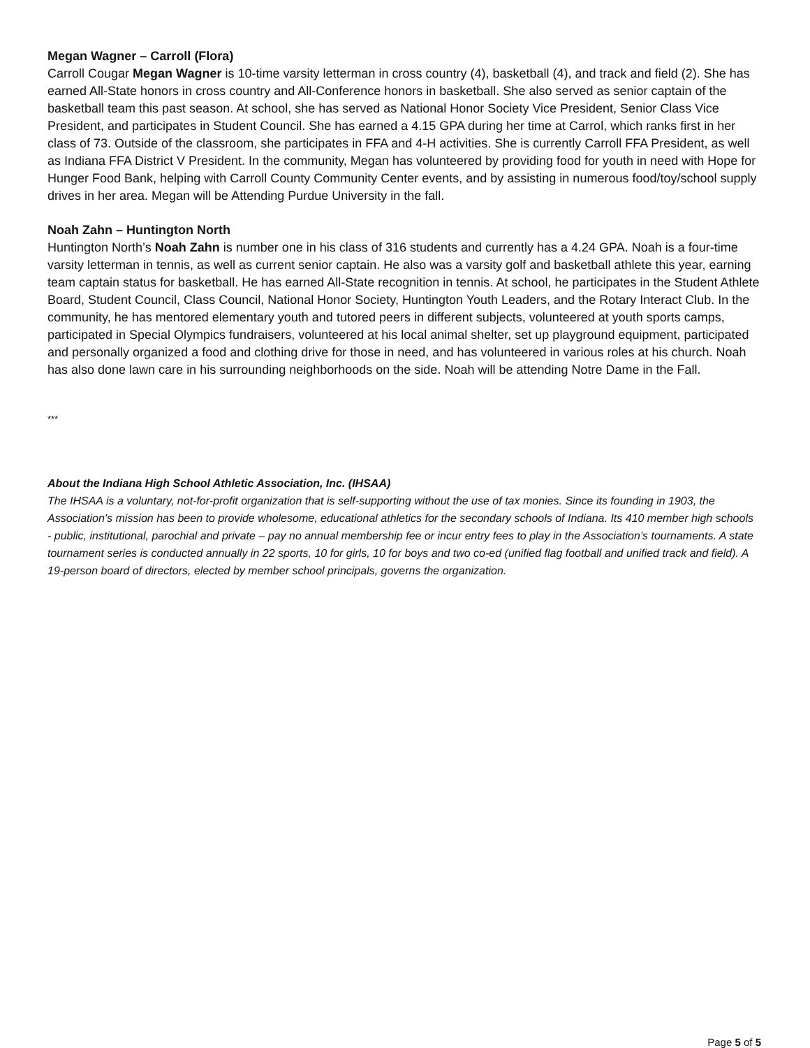Megan Wagner – Carroll (Flora)
Carroll Cougar Megan Wagner is 10-time varsity letterman in cross country (4), basketball (4), and track and field (2). She has earned All-State honors in cross country and All-Conference honors in basketball. She also served as senior captain of the basketball team this past season. At school, she has served as National Honor Society Vice President, Senior Class Vice President, and participates in Student Council. She has earned a 4.15 GPA during her time at Carrol, which ranks first in her class of 73. Outside of the classroom, she participates in FFA and 4-H activities. She is currently Carroll FFA President, as well as Indiana FFA District V President. In the community, Megan has volunteered by providing food for youth in need with Hope for Hunger Food Bank, helping with Carroll County Community Center events, and by assisting in numerous food/toy/school supply drives in her area. Megan will be Attending Purdue University in the fall.
Noah Zahn – Huntington North
Huntington North’s Noah Zahn is number one in his class of 316 students and currently has a 4.24 GPA. Noah is a four-time varsity letterman in tennis, as well as current senior captain. He also was a varsity golf and basketball athlete this year, earning team captain status for basketball. He has earned All-State recognition in tennis. At school, he participates in the Student Athlete Board, Student Council, Class Council, National Honor Society, Huntington Youth Leaders, and the Rotary Interact Club. In the community, he has mentored elementary youth and tutored peers in different subjects, volunteered at youth sports camps, participated in Special Olympics fundraisers, volunteered at his local animal shelter, set up playground equipment, participated and personally organized a food and clothing drive for those in need, and has volunteered in various roles at his church. Noah has also done lawn care in his surrounding neighborhoods on the side. Noah will be attending Notre Dame in the Fall.
***
About the Indiana High School Athletic Association, Inc. (IHSAA)
The IHSAA is a voluntary, not-for-profit organization that is self-supporting without the use of tax monies. Since its founding in 1903, the Association’s mission has been to provide wholesome, educational athletics for the secondary schools of Indiana. Its 410 member high schools - public, institutional, parochial and private – pay no annual membership fee or incur entry fees to play in the Association’s tournaments. A state tournament series is conducted annually in 22 sports, 10 for girls, 10 for boys and two co-ed (unified flag football and unified track and field). A 19-person board of directors, elected by member school principals, governs the organization.
Page 5 of 5